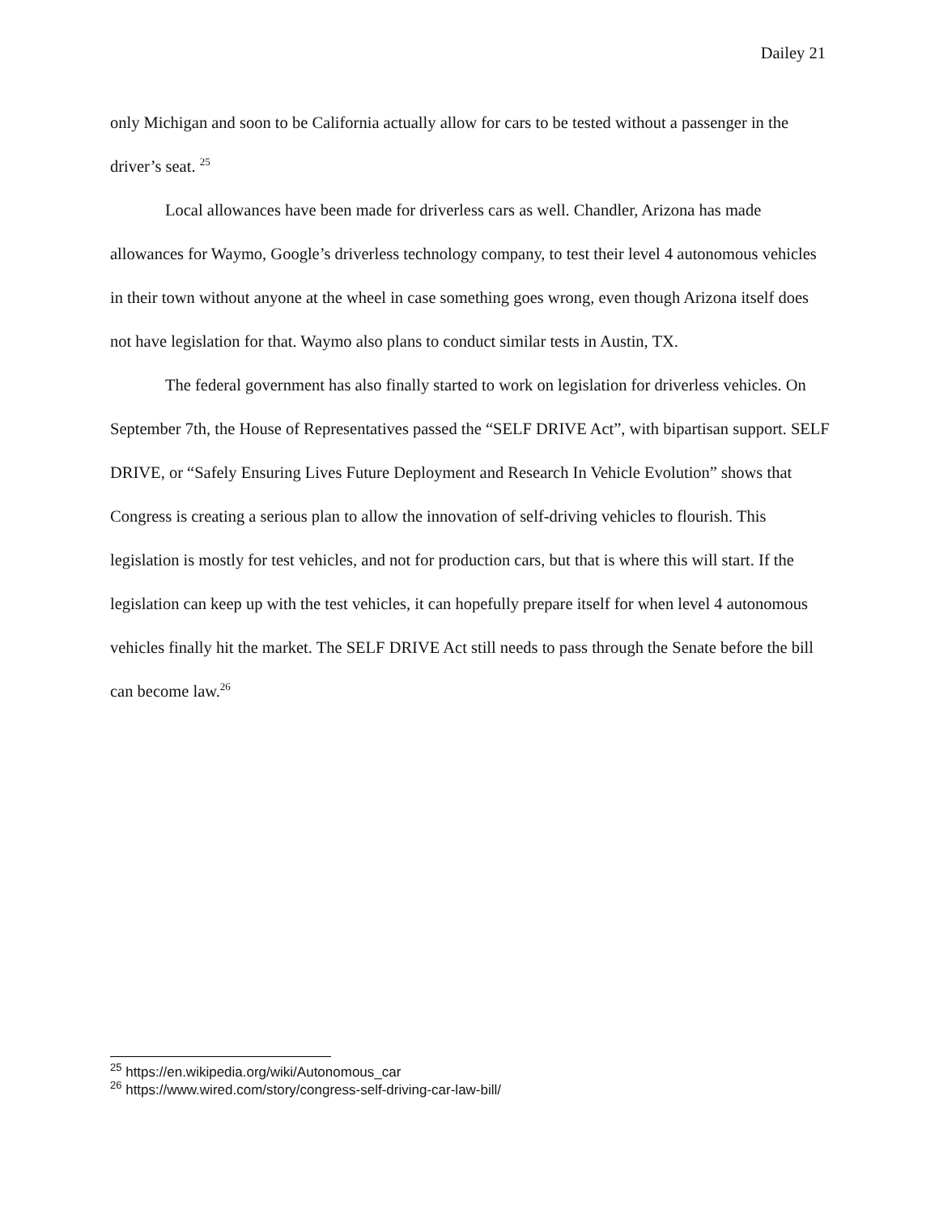Dailey 21
only Michigan and soon to be California actually allow for cars to be tested without a passenger in the driver’s seat. <sup>25</sup>
Local allowances have been made for driverless cars as well. Chandler, Arizona has made allowances for Waymo, Google’s driverless technology company, to test their level 4 autonomous vehicles in their town without anyone at the wheel in case something goes wrong, even though Arizona itself does not have legislation for that. Waymo also plans to conduct similar tests in Austin, TX.
The federal government has also finally started to work on legislation for driverless vehicles. On September 7th, the House of Representatives passed the “SELF DRIVE Act”, with bipartisan support. SELF DRIVE, or “Safely Ensuring Lives Future Deployment and Research In Vehicle Evolution” shows that Congress is creating a serious plan to allow the innovation of self-driving vehicles to flourish. This legislation is mostly for test vehicles, and not for production cars, but that is where this will start. If the legislation can keep up with the test vehicles, it can hopefully prepare itself for when level 4 autonomous vehicles finally hit the market. The SELF DRIVE Act still needs to pass through the Senate before the bill can become law.<sup>26</sup>
<sup>25</sup> https://en.wikipedia.org/wiki/Autonomous_car
<sup>26</sup> https://www.wired.com/story/congress-self-driving-car-law-bill/